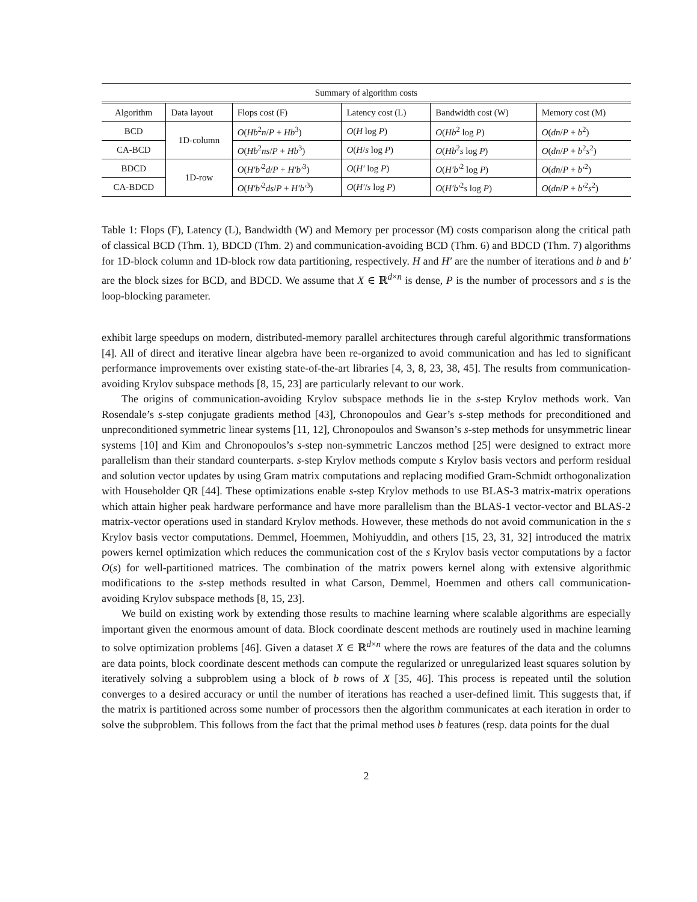| Summary of algorithm costs | | | | | |
| Algorithm | Data layout | Flops cost (F) | Latency cost (L) | Bandwidth cost (W) | Memory cost (M) |
| BCD | 1D-column | O ( Hb<sup>2</sup> n / P + Hb<sup>3</sup>) | O ( H log P ) | O ( Hb<sup>2</sup> log P ) | O ( dn / P + b<sup>2</sup>) |
| CA-BCD | | O ( Hb<sup>2</sup> ns / P + Hb<sup>3</sup>) | O ( H / s log P ) | O ( Hb<sup>2</sup> s log P ) | O ( dn / P + b<sup>2</sup> s<sup>2</sup>) |
| BDCD | 1D-row | O ( H′b′<sup>2</sup> d / P + H′b′<sup>3</sup>) | O ( H′ log P ) | O ( H′b′<sup>2</sup> log P ) | O ( dn / P + b′<sup>2</sup>) |
| CA-BDCD | | O ( H′b′<sup>2</sup> ds / P + H′b′<sup>3</sup>) | O ( H′ / s log P ) | O ( H′b′<sup>2</sup> s log P ) | O ( dn / P + b′<sup>2</sup> s<sup>2</sup>) |
Table 1: Flops (F), Latency (L), Bandwidth (W) and Memory per processor (M) costs comparison along the critical path of classical BCD (Thm. 1), BDCD (Thm. 2) and communication-avoiding BCD (Thm. 6) and BDCD (Thm. 7) algorithms for 1D-block column and 1D-block row data partitioning, respectively. H and H′ are the number of iterations and b and b′ are the block sizes for BCD, and BDCD. We assume that X ∈ ℝ<sup>d×n</sup> is dense, P is the number of processors and s is the loop-blocking parameter.
exhibit large speedups on modern, distributed-memory parallel architectures through careful algorithmic transformations [4]. All of direct and iterative linear algebra have been re-organized to avoid communication and has led to significant performance improvements over existing state-of-the-art libraries [4, 3, 8, 23, 38, 45]. The results from communication-avoiding Krylov subspace methods [8, 15, 23] are particularly relevant to our work.
The origins of communication-avoiding Krylov subspace methods lie in the s-step Krylov methods work. Van Rosendale’s s-step conjugate gradients method [43], Chronopoulos and Gear’s s-step methods for preconditioned and unpreconditioned symmetric linear systems [11, 12], Chronopoulos and Swanson’s s-step methods for unsymmetric linear systems [10] and Kim and Chronopoulos’s s-step non-symmetric Lanczos method [25] were designed to extract more parallelism than their standard counterparts. s-step Krylov methods compute s Krylov basis vectors and perform residual and solution vector updates by using Gram matrix computations and replacing modified Gram-Schmidt orthogonalization with Householder QR [44]. These optimizations enable s-step Krylov methods to use BLAS-3 matrix-matrix operations which attain higher peak hardware performance and have more parallelism than the BLAS-1 vector-vector and BLAS-2 matrix-vector operations used in standard Krylov methods. However, these methods do not avoid communication in the s Krylov basis vector computations. Demmel, Hoemmen, Mohiyuddin, and others [15, 23, 31, 32] introduced the matrix powers kernel optimization which reduces the communication cost of the s Krylov basis vector computations by a factor O(s) for well-partitioned matrices. The combination of the matrix powers kernel along with extensive algorithmic modifications to the s-step methods resulted in what Carson, Demmel, Hoemmen and others call communication-avoiding Krylov subspace methods [8, 15, 23].
We build on existing work by extending those results to machine learning where scalable algorithms are especially important given the enormous amount of data. Block coordinate descent methods are routinely used in machine learning to solve optimization problems [46]. Given a dataset X ∈ ℝ<sup>d×n</sup> where the rows are features of the data and the columns are data points, block coordinate descent methods can compute the regularized or unregularized least squares solution by iteratively solving a subproblem using a block of b rows of X [35, 46]. This process is repeated until the solution converges to a desired accuracy or until the number of iterations has reached a user-defined limit. This suggests that, if the matrix is partitioned across some number of processors then the algorithm communicates at each iteration in order to solve the subproblem. This follows from the fact that the primal method uses b features (resp. data points for the dual
2